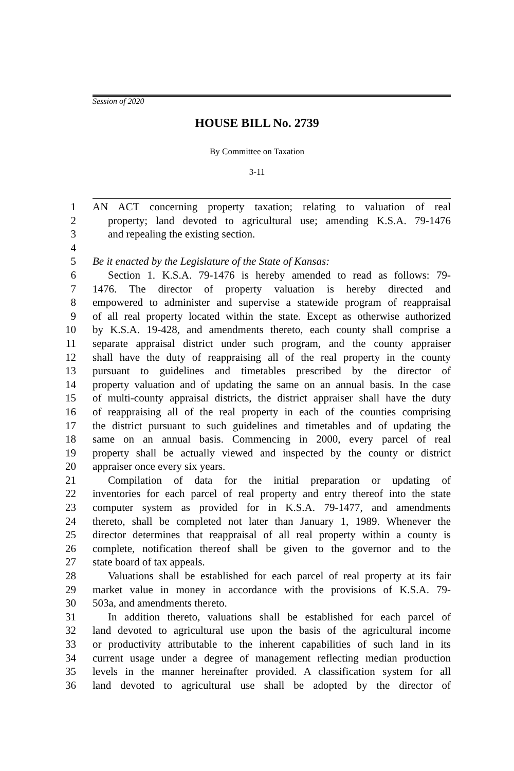Session of 2020
HOUSE BILL No. 2739
By Committee on Taxation
3-11
1 AN ACT concerning property taxation; relating to valuation of real
2 property; land devoted to agricultural use; amending K.S.A. 79-1476
3 and repealing the existing section.
4
5 Be it enacted by the Legislature of the State of Kansas:
6 Section 1. K.S.A. 79-1476 is hereby amended to read as follows: 79-
7 1476. The director of property valuation is hereby directed and
8 empowered to administer and supervise a statewide program of reappraisal
9 of all real property located within the state. Except as otherwise authorized
10 by K.S.A. 19-428, and amendments thereto, each county shall comprise a
11 separate appraisal district under such program, and the county appraiser
12 shall have the duty of reappraising all of the real property in the county
13 pursuant to guidelines and timetables prescribed by the director of
14 property valuation and of updating the same on an annual basis. In the case
15 of multi-county appraisal districts, the district appraiser shall have the duty
16 of reappraising all of the real property in each of the counties comprising
17 the district pursuant to such guidelines and timetables and of updating the
18 same on an annual basis. Commencing in 2000, every parcel of real
19 property shall be actually viewed and inspected by the county or district
20 appraiser once every six years.
21 Compilation of data for the initial preparation or updating of
22 inventories for each parcel of real property and entry thereof into the state
23 computer system as provided for in K.S.A. 79-1477, and amendments
24 thereto, shall be completed not later than January 1, 1989. Whenever the
25 director determines that reappraisal of all real property within a county is
26 complete, notification thereof shall be given to the governor and to the
27 state board of tax appeals.
28 Valuations shall be established for each parcel of real property at its fair
29 market value in money in accordance with the provisions of K.S.A. 79-
30 503a, and amendments thereto.
31 In addition thereto, valuations shall be established for each parcel of
32 land devoted to agricultural use upon the basis of the agricultural income
33 or productivity attributable to the inherent capabilities of such land in its
34 current usage under a degree of management reflecting median production
35 levels in the manner hereinafter provided. A classification system for all
36 land devoted to agricultural use shall be adopted by the director of